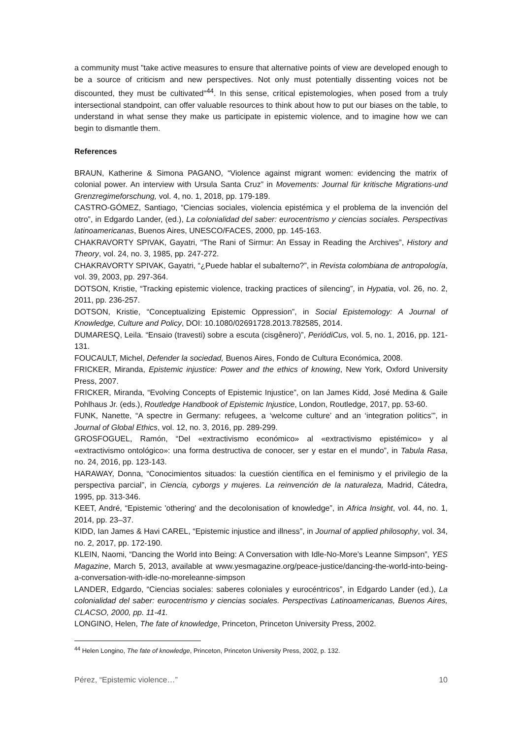a community must "take active measures to ensure that alternative points of view are developed enough to be a source of criticism and new perspectives. Not only must potentially dissenting voices not be discounted, they must be cultivated"<sup>44</sup>. In this sense, critical epistemologies, when posed from a truly intersectional standpoint, can offer valuable resources to think about how to put our biases on the table, to understand in what sense they make us participate in epistemic violence, and to imagine how we can begin to dismantle them.
References
BRAUN, Katherine & Simona PAGANO, “Violence against migrant women: evidencing the matrix of colonial power. An interview with Ursula Santa Cruz” in Movements: Journal für kritische Migrations-und Grenzregimeforschung, vol. 4, no. 1, 2018, pp. 179-189.
CASTRO-GÓMEZ, Santiago, “Ciencias sociales, violencia epistémica y el problema de la invención del otro”, in Edgardo Lander, (ed.), La colonialidad del saber: eurocentrismo y ciencias sociales. Perspectivas latinoamericanas, Buenos Aires, UNESCO/FACES, 2000, pp. 145-163.
CHAKRAVORTY SPIVAK, Gayatri, “The Rani of Sirmur: An Essay in Reading the Archives”, History and Theory, vol. 24, no. 3, 1985, pp. 247-272.
CHAKRAVORTY SPIVAK, Gayatri, “¿Puede hablar el subalterno?”, in Revista colombiana de antropología, vol. 39, 2003, pp. 297-364.
DOTSON, Kristie, “Tracking epistemic violence, tracking practices of silencing”, in Hypatia, vol. 26, no. 2, 2011, pp. 236-257.
DOTSON, Kristie, “Conceptualizing Epistemic Oppression”, in Social Epistemology: A Journal of Knowledge, Culture and Policy, DOI: 10.1080/02691728.2013.782585, 2014.
DUMARESQ, Leila. “Ensaio (travesti) sobre a escuta (cisgênero)”, PeriódiCus, vol. 5, no. 1, 2016, pp. 121-131.
FOUCAULT, Michel, Defender la sociedad, Buenos Aires, Fondo de Cultura Económica, 2008.
FRICKER, Miranda, Epistemic injustice: Power and the ethics of knowing, New York, Oxford University Press, 2007.
FRICKER, Miranda, “Evolving Concepts of Epistemic Injustice”, on Ian James Kidd, José Medina & Gaile Pohlhaus Jr. (eds.), Routledge Handbook of Epistemic Injustice, London, Routledge, 2017, pp. 53-60.
FUNK, Nanette, “A spectre in Germany: refugees, a ‘welcome culture’ and an ‘integration politics’”, in Journal of Global Ethics, vol. 12, no. 3, 2016, pp. 289-299.
GROSFOGUEL, Ramón, “Del «extractivismo económico» al «extractivismo epistémico» y al «extractivismo ontológico»: una forma destructiva de conocer, ser y estar en el mundo”, in Tabula Rasa, no. 24, 2016, pp. 123-143.
HARAWAY, Donna, “Conocimientos situados: la cuestión científica en el feminismo y el privilegio de la perspectiva parcial”, in Ciencia, cyborgs y mujeres. La reinvención de la naturaleza, Madrid, Cátedra, 1995, pp. 313-346.
KEET, André, “Epistemic 'othering' and the decolonisation of knowledge”, in Africa Insight, vol. 44, no. 1, 2014, pp. 23–37.
KIDD, Ian James & Havi CAREL, “Epistemic injustice and illness”, in Journal of applied philosophy, vol. 34, no. 2, 2017, pp. 172-190.
KLEIN, Naomi, “Dancing the World into Being: A Conversation with Idle-No-More’s Leanne Simpson”, YES Magazine, March 5, 2013, available at www.yesmagazine.org/peace-justice/dancing-the-world-into-being-a-conversation-with-idle-no-moreleanne-simpson
LANDER, Edgardo, “Ciencias sociales: saberes coloniales y eurocéntricos”, in Edgardo Lander (ed.), La colonialidad del saber: eurocentrismo y ciencias sociales. Perspectivas Latinoamericanas, Buenos Aires, CLACSO, 2000, pp. 11-41.
LONGINO, Helen, The fate of knowledge, Princeton, Princeton University Press, 2002.
<sup>44</sup> Helen Longino, The fate of knowledge, Princeton, Princeton University Press, 2002, p. 132.
Pérez, “Epistemic violence…” 10